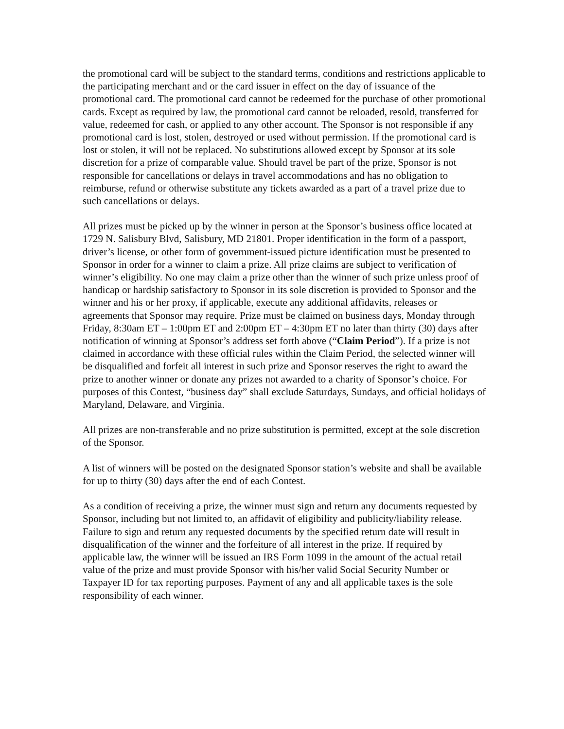the promotional card will be subject to the standard terms, conditions and restrictions applicable to the participating merchant and or the card issuer in effect on the day of issuance of the promotional card. The promotional card cannot be redeemed for the purchase of other promotional cards. Except as required by law, the promotional card cannot be reloaded, resold, transferred for value, redeemed for cash, or applied to any other account. The Sponsor is not responsible if any promotional card is lost, stolen, destroyed or used without permission. If the promotional card is lost or stolen, it will not be replaced. No substitutions allowed except by Sponsor at its sole discretion for a prize of comparable value. Should travel be part of the prize, Sponsor is not responsible for cancellations or delays in travel accommodations and has no obligation to reimburse, refund or otherwise substitute any tickets awarded as a part of a travel prize due to such cancellations or delays.
All prizes must be picked up by the winner in person at the Sponsor’s business office located at 1729 N. Salisbury Blvd, Salisbury, MD 21801. Proper identification in the form of a passport, driver’s license, or other form of government-issued picture identification must be presented to Sponsor in order for a winner to claim a prize. All prize claims are subject to verification of winner’s eligibility. No one may claim a prize other than the winner of such prize unless proof of handicap or hardship satisfactory to Sponsor in its sole discretion is provided to Sponsor and the winner and his or her proxy, if applicable, execute any additional affidavits, releases or agreements that Sponsor may require. Prize must be claimed on business days, Monday through Friday, 8:30am ET – 1:00pm ET and 2:00pm ET – 4:30pm ET no later than thirty (30) days after notification of winning at Sponsor’s address set forth above (“Claim Period”). If a prize is not claimed in accordance with these official rules within the Claim Period, the selected winner will be disqualified and forfeit all interest in such prize and Sponsor reserves the right to award the prize to another winner or donate any prizes not awarded to a charity of Sponsor’s choice. For purposes of this Contest, “business day” shall exclude Saturdays, Sundays, and official holidays of Maryland, Delaware, and Virginia.
All prizes are non-transferable and no prize substitution is permitted, except at the sole discretion of the Sponsor.
A list of winners will be posted on the designated Sponsor station’s website and shall be available for up to thirty (30) days after the end of each Contest.
As a condition of receiving a prize, the winner must sign and return any documents requested by Sponsor, including but not limited to, an affidavit of eligibility and publicity/liability release. Failure to sign and return any requested documents by the specified return date will result in disqualification of the winner and the forfeiture of all interest in the prize. If required by applicable law, the winner will be issued an IRS Form 1099 in the amount of the actual retail value of the prize and must provide Sponsor with his/her valid Social Security Number or Taxpayer ID for tax reporting purposes. Payment of any and all applicable taxes is the sole responsibility of each winner.